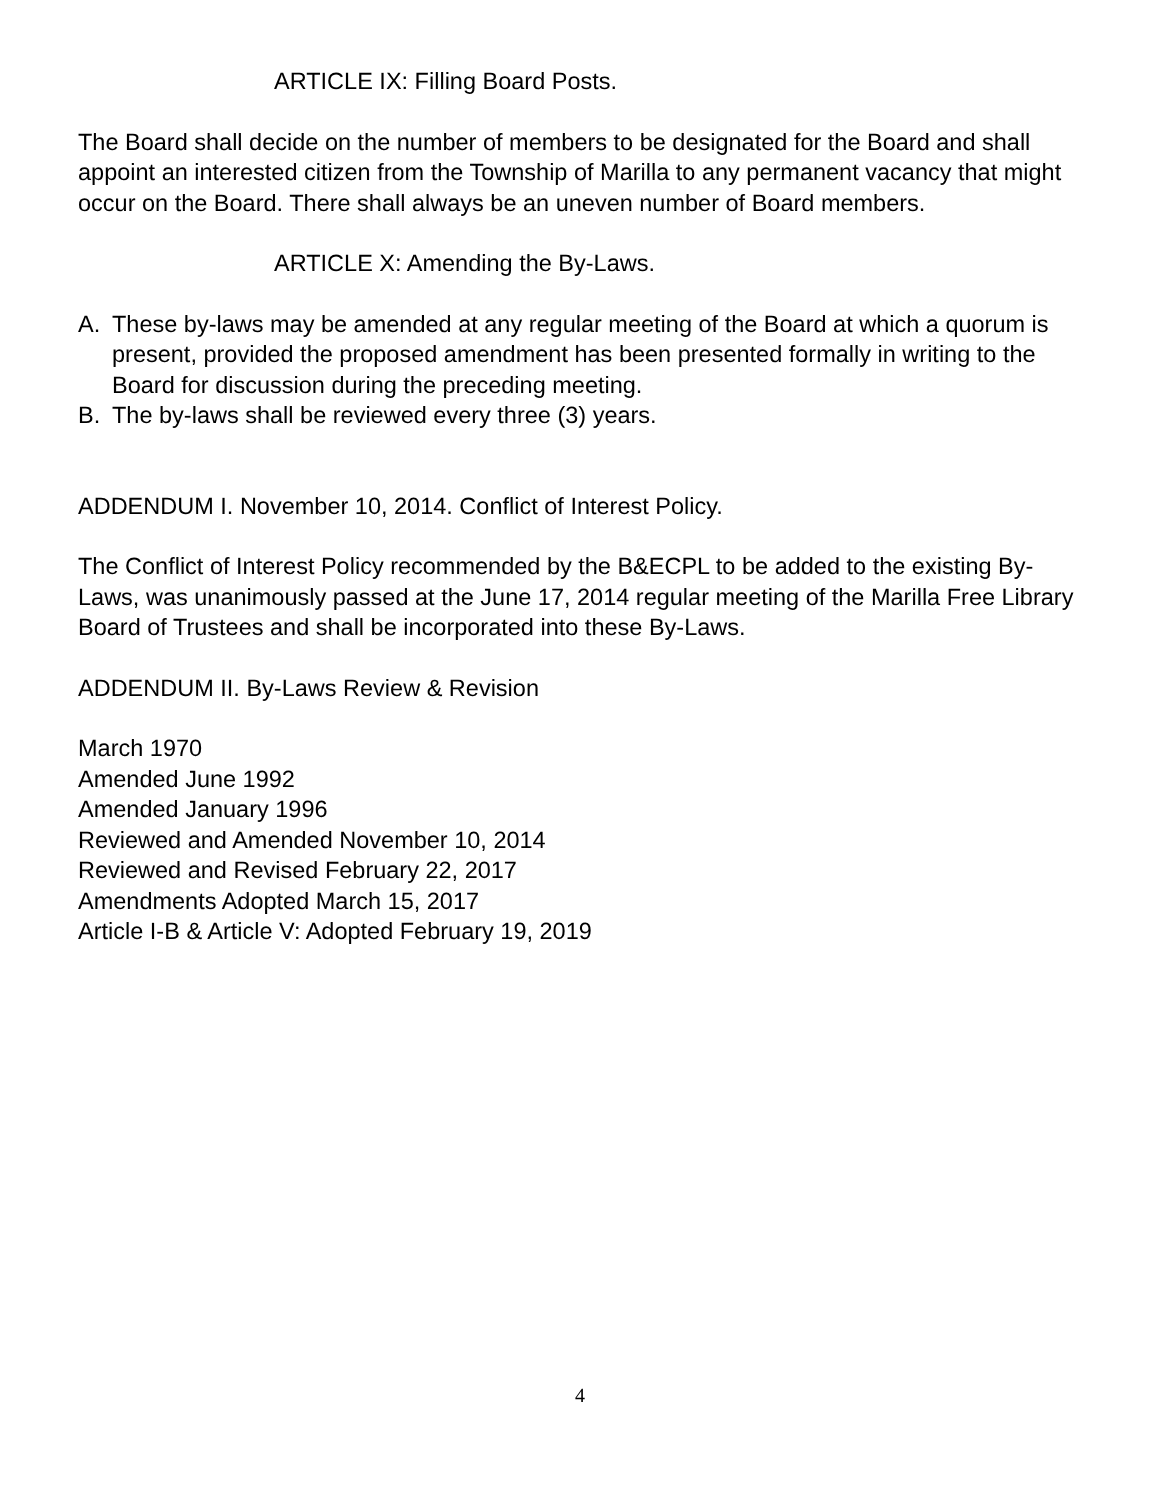ARTICLE IX: Filling Board Posts.
The Board shall decide on the number of members to be designated for the Board and shall appoint an interested citizen from the Township of Marilla to any permanent vacancy that might occur on the Board. There shall always be an uneven number of Board members.
ARTICLE X: Amending the By-Laws.
A. These by-laws may be amended at any regular meeting of the Board at which a quorum is present, provided the proposed amendment has been presented formally in writing to the Board for discussion during the preceding meeting.
B. The by-laws shall be reviewed every three (3) years.
ADDENDUM I. November 10, 2014. Conflict of Interest Policy.
The Conflict of Interest Policy recommended by the B&ECPL to be added to the existing By-Laws, was unanimously passed at the June 17, 2014 regular meeting of the Marilla Free Library Board of Trustees and shall be incorporated into these By-Laws.
ADDENDUM II. By-Laws Review & Revision
March 1970
Amended June 1992
Amended January 1996
Reviewed and Amended November 10, 2014
Reviewed and Revised February 22, 2017
Amendments Adopted March 15, 2017
Article I-B & Article V: Adopted February 19, 2019
4